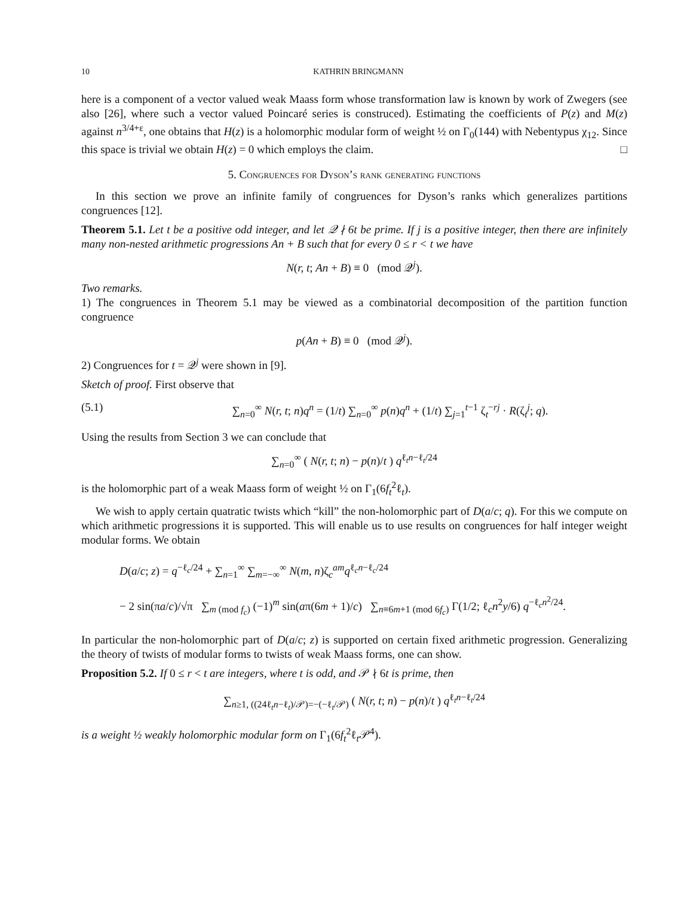10 KATHRIN BRINGMANN
here is a component of a vector valued weak Maass form whose transformation law is known by work of Zwegers (see also [26], where such a vector valued Poincaré series is construced). Estimating the coefficients of P(z) and M(z) against n<sup>3/4+ε</sup>, one obtains that H(z) is a holomorphic modular form of weight ½ on Γ<sub>0</sub>(144) with Nebentypus χ<sub>12</sub>. Since this space is trivial we obtain H(z) = 0 which employs the claim. □
5. Congruences for Dyson’s rank generating functions
In this section we prove an infinite family of congruences for Dyson’s ranks which generalizes partitions congruences [12].
Theorem 5.1. Let t be a positive odd integer, and let 𝒬 ∤ 6t be prime. If j is a positive integer, then there are infinitely many non-nested arithmetic progressions An + B such that for every 0 ≤ r < t we have
N(r, t; An + B) ≡ 0 (mod 𝒬<sup>j</sup>).
Two remarks.
1) The congruences in Theorem 5.1 may be viewed as a combinatorial decomposition of the partition function congruence
p(An + B) ≡ 0 (mod 𝒬<sup>j</sup>).
2) Congruences for t = 𝒬<sup>j</sup> were shown in [9].
Sketch of proof. First observe that
(5.1) ∑<sub>n=0</sub><sup>∞</sup> N(r, t; n)q<sup>n</sup> = (1/t) ∑<sub>n=0</sub><sup>∞</sup> p(n)q<sup>n</sup> + (1/t) ∑<sub>j=1</sub><sup>t−1</sup> ζ<sub>t</sub><sup>−rj</sup> · R(ζ<sub>t</sub><sup>j</sup>; q).
Using the results from Section 3 we can conclude that
∑<sub>n=0</sub><sup>∞</sup> ( N(r, t; n) − p(n)/t ) q<sup>ℓ<sub>t</sub>n−ℓ<sub>t</sub>/24</sup>
is the holomorphic part of a weak Maass form of weight ½ on Γ<sub>1</sub>(6f<sub>t</sub><sup>2</sup>ℓ<sub>t</sub>).
We wish to apply certain quatratic twists which “kill” the non-holomorphic part of D(a/c; q). For this we compute on which arithmetic progressions it is supported. This will enable us to use results on congruences for half integer weight modular forms. We obtain
D(a/c; z) = q<sup>−ℓ<sub>c</sub>/24</sup> + ∑<sub>n=1</sub><sup>∞</sup> ∑<sub>m=−∞</sub><sup>∞</sup> N(m, n)ζ<sub>c</sub><sup>am</sup>q<sup>ℓ<sub>c</sub>n−ℓ<sub>c</sub>/24</sup>
− 2 sin(πa/c)/√π ∑<sub>m (mod f<sub>c</sub>)</sub> (−1)<sup>m</sup> sin(aπ(6m + 1)/c) ∑<sub>n≡6m+1 (mod 6f<sub>c</sub>)</sub> Γ(1/2; ℓ<sub>c</sub>n<sup>2</sup>y/6) q<sup>−ℓ<sub>c</sub>n<sup>2</sup>/24</sup>.
In particular the non-holomorphic part of D(a/c; z) is supported on certain fixed arithmetic progression. Generalizing the theory of twists of modular forms to twists of weak Maass forms, one can show.
Proposition 5.2. If 0 ≤ r < t are integers, where t is odd, and 𝒫 ∤ 6t is prime, then
∑<sub>n≥1, ((24ℓ<sub>t</sub>n−ℓ<sub>t</sub>)/𝒫)=−(−ℓ<sub>t</sub>/𝒫)</sub> ( N(r, t; n) − p(n)/t ) q<sup>ℓ<sub>t</sub>n−ℓ<sub>t</sub>/24</sup>
is a weight ½ weakly holomorphic modular form on Γ<sub>1</sub>(6f<sub>t</sub><sup>2</sup>ℓ<sub>t</sub>𝒫<sup>4</sup>).